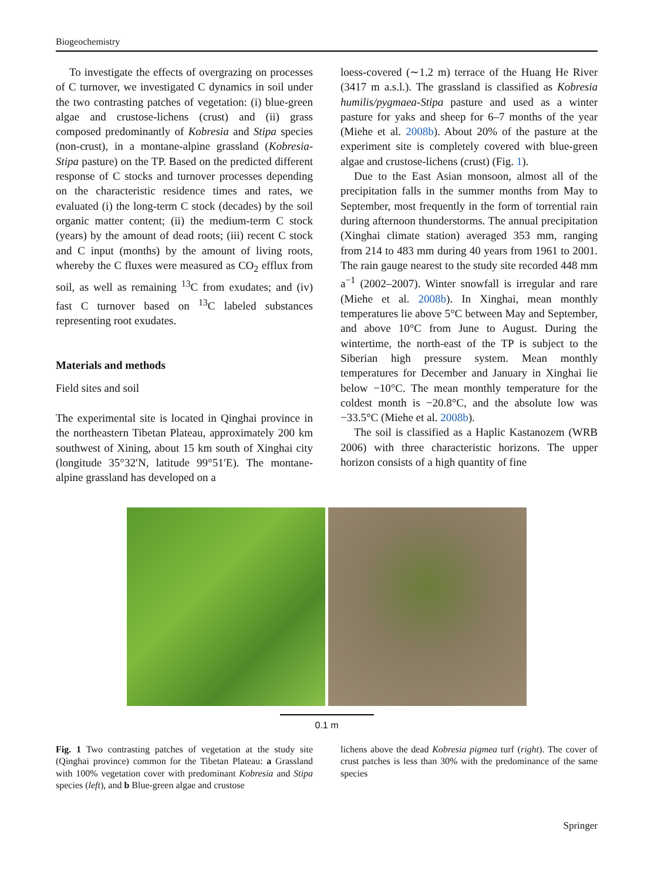Biogeochemistry
To investigate the effects of overgrazing on processes of C turnover, we investigated C dynamics in soil under the two contrasting patches of vegetation: (i) blue-green algae and crustose-lichens (crust) and (ii) grass composed predominantly of Kobresia and Stipa species (non-crust), in a montane-alpine grassland (Kobresia-Stipa pasture) on the TP. Based on the predicted different response of C stocks and turnover processes depending on the characteristic residence times and rates, we evaluated (i) the long-term C stock (decades) by the soil organic matter content; (ii) the medium-term C stock (years) by the amount of dead roots; (iii) recent C stock and C input (months) by the amount of living roots, whereby the C fluxes were measured as CO<sub>2</sub> efflux from soil, as well as remaining <sup>13</sup>C from exudates; and (iv) fast C turnover based on <sup>13</sup>C labeled substances representing root exudates.
Materials and methods
Field sites and soil
The experimental site is located in Qinghai province in the northeastern Tibetan Plateau, approximately 200 km southwest of Xining, about 15 km south of Xinghai city (longitude 35°32′N, latitude 99°51′E). The montane-alpine grassland has developed on a
loess-covered (∼1.2 m) terrace of the Huang He River (3417 m a.s.l.). The grassland is classified as Kobresia humilis/pygmaea-Stipa pasture and used as a winter pasture for yaks and sheep for 6–7 months of the year (Miehe et al. 2008b). About 20% of the pasture at the experiment site is completely covered with blue-green algae and crustose-lichens (crust) (Fig. 1).
Due to the East Asian monsoon, almost all of the precipitation falls in the summer months from May to September, most frequently in the form of torrential rain during afternoon thunderstorms. The annual precipitation (Xinghai climate station) averaged 353 mm, ranging from 214 to 483 mm during 40 years from 1961 to 2001. The rain gauge nearest to the study site recorded 448 mm a<sup>−1</sup> (2002–2007). Winter snowfall is irregular and rare (Miehe et al. 2008b). In Xinghai, mean monthly temperatures lie above 5°C between May and September, and above 10°C from June to August. During the wintertime, the north-east of the TP is subject to the Siberian high pressure system. Mean monthly temperatures for December and January in Xinghai lie below −10°C. The mean monthly temperature for the coldest month is −20.8°C, and the absolute low was −33.5°C (Miehe et al. 2008b).
The soil is classified as a Haplic Kastanozem (WRB 2006) with three characteristic horizons. The upper horizon consists of a high quantity of fine
0.1 m
Fig. 1 Two contrasting patches of vegetation at the study site (Qinghai province) common for the Tibetan Plateau: a Grassland with 100% vegetation cover with predominant Kobresia and Stipa species (left), and b Blue-green algae and crustose
lichens above the dead Kobresia pigmea turf (right). The cover of crust patches is less than 30% with the predominance of the same species
Springer